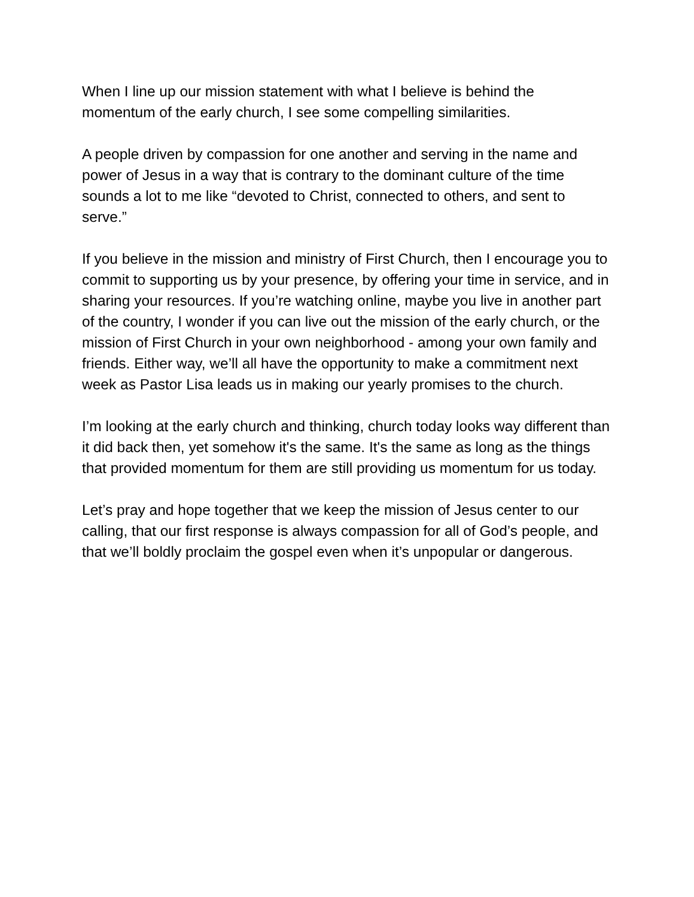When I line up our mission statement with what I believe is behind the momentum of the early church, I see some compelling similarities.
A people driven by compassion for one another and serving in the name and power of Jesus in a way that is contrary to the dominant culture of the time sounds a lot to me like “devoted to Christ, connected to others, and sent to serve.”
If you believe in the mission and ministry of First Church, then I encourage you to commit to supporting us by your presence, by offering your time in service, and in sharing your resources. If you’re watching online, maybe you live in another part of the country, I wonder if you can live out the mission of the early church, or the mission of First Church in your own neighborhood - among your own family and friends. Either way, we’ll all have the opportunity to make a commitment next week as Pastor Lisa leads us in making our yearly promises to the church.
I’m looking at the early church and thinking, church today looks way different than it did back then, yet somehow it's the same. It's the same as long as the things that provided momentum for them are still providing us momentum for us today.
Let’s pray and hope together that we keep the mission of Jesus center to our calling, that our first response is always compassion for all of God’s people, and that we’ll boldly proclaim the gospel even when it’s unpopular or dangerous.